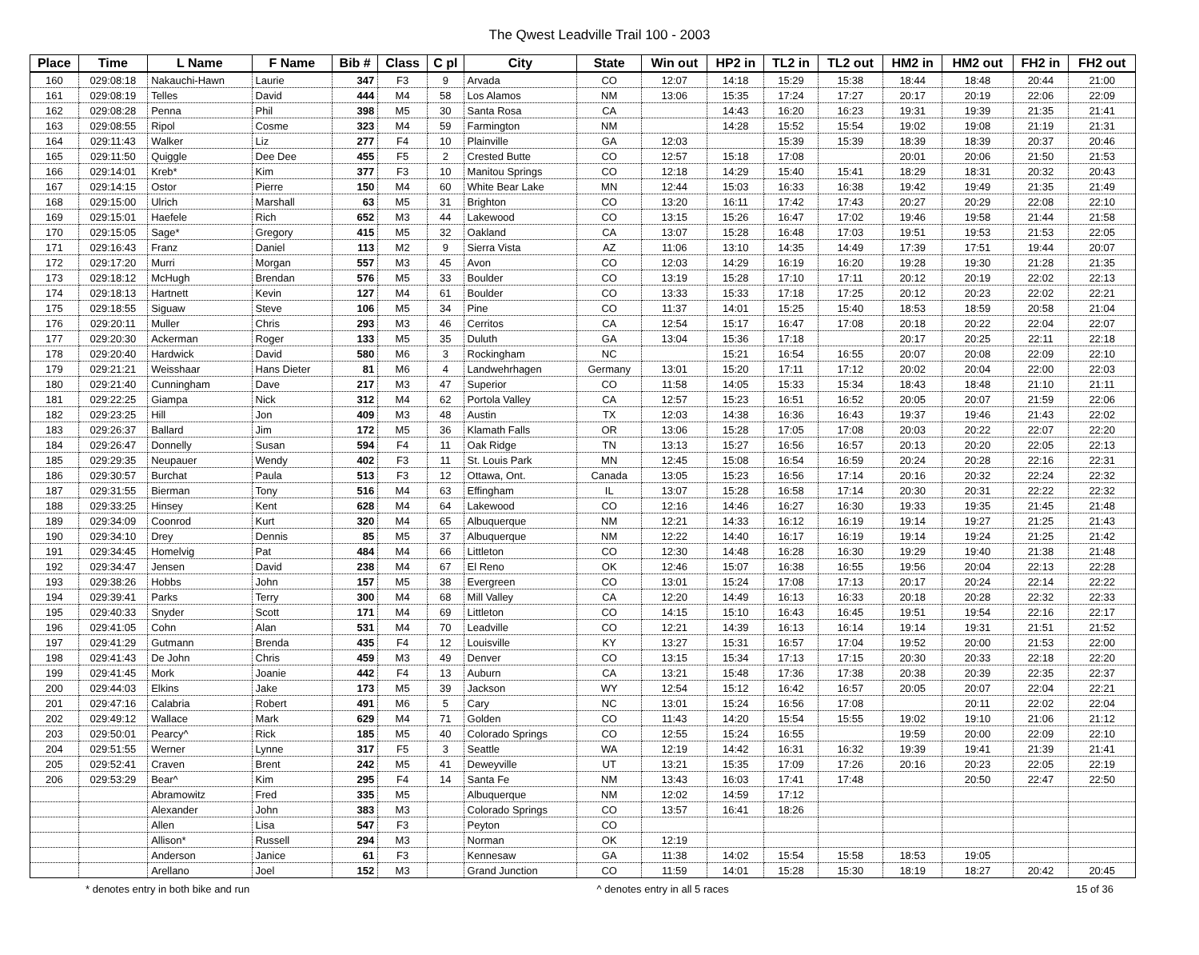The Qwest Leadville Trail 100 - 2003
| Place | Time | L Name | F Name | Bib # | Class | C pl | City | State | Win out | HP2 in | TL2 in | TL2 out | HM2 in | HM2 out | FH2 in | FH2 out |
| --- | --- | --- | --- | --- | --- | --- | --- | --- | --- | --- | --- | --- | --- | --- | --- | --- |
| 160 | 029:08:18 | Nakauchi-Hawn | Laurie | 347 | F3 | 9 | Arvada | CO | 12:07 | 14:18 | 15:29 | 15:38 | 18:44 | 18:48 | 20:44 | 21:00 |
| 161 | 029:08:19 | Telles | David | 444 | M4 | 58 | Los Alamos | NM | 13:06 | 15:35 | 17:24 | 17:27 | 20:17 | 20:19 | 22:06 | 22:09 |
| 162 | 029:08:28 | Penna | Phil | 398 | M5 | 30 | Santa Rosa | CA | | 14:43 | 16:20 | 16:23 | 19:31 | 19:39 | 21:35 | 21:41 |
| 163 | 029:08:55 | Ripol | Cosme | 323 | M4 | 59 | Farmington | NM | | 14:28 | 15:52 | 15:54 | 19:02 | 19:08 | 21:19 | 21:31 |
| 164 | 029:11:43 | Walker | Liz | 277 | F4 | 10 | Plainville | GA | 12:03 | | 15:39 | 15:39 | 18:39 | 18:39 | 20:37 | 20:46 |
| 165 | 029:11:50 | Quiggle | Dee Dee | 455 | F5 | 2 | Crested Butte | CO | 12:57 | 15:18 | 17:08 | | 20:01 | 20:06 | 21:50 | 21:53 |
| 166 | 029:14:01 | Kreb* | Kim | 377 | F3 | 10 | Manitou Springs | CO | 12:18 | 14:29 | 15:40 | 15:41 | 18:29 | 18:31 | 20:32 | 20:43 |
| 167 | 029:14:15 | Ostor | Pierre | 150 | M4 | 60 | White Bear Lake | MN | 12:44 | 15:03 | 16:33 | 16:38 | 19:42 | 19:49 | 21:35 | 21:49 |
| 168 | 029:15:00 | Ulrich | Marshall | 63 | M5 | 31 | Brighton | CO | 13:20 | 16:11 | 17:42 | 17:43 | 20:27 | 20:29 | 22:08 | 22:10 |
| 169 | 029:15:01 | Haefele | Rich | 652 | M3 | 44 | Lakewood | CO | 13:15 | 15:26 | 16:47 | 17:02 | 19:46 | 19:58 | 21:44 | 21:58 |
| 170 | 029:15:05 | Sage* | Gregory | 415 | M5 | 32 | Oakland | CA | 13:07 | 15:28 | 16:48 | 17:03 | 19:51 | 19:53 | 21:53 | 22:05 |
| 171 | 029:16:43 | Franz | Daniel | 113 | M2 | 9 | Sierra Vista | AZ | 11:06 | 13:10 | 14:35 | 14:49 | 17:39 | 17:51 | 19:44 | 20:07 |
| 172 | 029:17:20 | Murri | Morgan | 557 | M3 | 45 | Avon | CO | 12:03 | 14:29 | 16:19 | 16:20 | 19:28 | 19:30 | 21:28 | 21:35 |
| 173 | 029:18:12 | McHugh | Brendan | 576 | M5 | 33 | Boulder | CO | 13:19 | 15:28 | 17:10 | 17:11 | 20:12 | 20:19 | 22:02 | 22:13 |
| 174 | 029:18:13 | Hartnett | Kevin | 127 | M4 | 61 | Boulder | CO | 13:33 | 15:33 | 17:18 | 17:25 | 20:12 | 20:23 | 22:02 | 22:21 |
| 175 | 029:18:55 | Siguaw | Steve | 106 | M5 | 34 | Pine | CO | 11:37 | 14:01 | 15:25 | 15:40 | 18:53 | 18:59 | 20:58 | 21:04 |
| 176 | 029:20:11 | Muller | Chris | 293 | M3 | 46 | Cerritos | CA | 12:54 | 15:17 | 16:47 | 17:08 | 20:18 | 20:22 | 22:04 | 22:07 |
| 177 | 029:20:30 | Ackerman | Roger | 133 | M5 | 35 | Duluth | GA | 13:04 | 15:36 | 17:18 | | 20:17 | 20:25 | 22:11 | 22:18 |
| 178 | 029:20:40 | Hardwick | David | 580 | M6 | 3 | Rockingham | NC | | 15:21 | 16:54 | 16:55 | 20:07 | 20:08 | 22:09 | 22:10 |
| 179 | 029:21:21 | Weisshaar | Hans Dieter | 81 | M6 | 4 | Landwehrhagen | Germany | 13:01 | 15:20 | 17:11 | 17:12 | 20:02 | 20:04 | 22:00 | 22:03 |
| 180 | 029:21:40 | Cunningham | Dave | 217 | M3 | 47 | Superior | CO | 11:58 | 14:05 | 15:33 | 15:34 | 18:43 | 18:48 | 21:10 | 21:11 |
| 181 | 029:22:25 | Giampa | Nick | 312 | M4 | 62 | Portola Valley | CA | 12:57 | 15:23 | 16:51 | 16:52 | 20:05 | 20:07 | 21:59 | 22:06 |
| 182 | 029:23:25 | Hill | Jon | 409 | M3 | 48 | Austin | TX | 12:03 | 14:38 | 16:36 | 16:43 | 19:37 | 19:46 | 21:43 | 22:02 |
| 183 | 029:26:37 | Ballard | Jim | 172 | M5 | 36 | Klamath Falls | OR | 13:06 | 15:28 | 17:05 | 17:08 | 20:03 | 20:22 | 22:07 | 22:20 |
| 184 | 029:26:47 | Donnelly | Susan | 594 | F4 | 11 | Oak Ridge | TN | 13:13 | 15:27 | 16:56 | 16:57 | 20:13 | 20:20 | 22:05 | 22:13 |
| 185 | 029:29:35 | Neupauer | Wendy | 402 | F3 | 11 | St. Louis Park | MN | 12:45 | 15:08 | 16:54 | 16:59 | 20:24 | 20:28 | 22:16 | 22:31 |
| 186 | 029:30:57 | Burchat | Paula | 513 | F3 | 12 | Ottawa, Ont. | Canada | 13:05 | 15:23 | 16:56 | 17:14 | 20:16 | 20:32 | 22:24 | 22:32 |
| 187 | 029:31:55 | Bierman | Tony | 516 | M4 | 63 | Effingham | IL | 13:07 | 15:28 | 16:58 | 17:14 | 20:30 | 20:31 | 22:22 | 22:32 |
| 188 | 029:33:25 | Hinsey | Kent | 628 | M4 | 64 | Lakewood | CO | 12:16 | 14:46 | 16:27 | 16:30 | 19:33 | 19:35 | 21:45 | 21:48 |
| 189 | 029:34:09 | Coonrod | Kurt | 320 | M4 | 65 | Albuquerque | NM | 12:21 | 14:33 | 16:12 | 16:19 | 19:14 | 19:27 | 21:25 | 21:43 |
| 190 | 029:34:10 | Drey | Dennis | 85 | M5 | 37 | Albuquerque | NM | 12:22 | 14:40 | 16:17 | 16:19 | 19:14 | 19:24 | 21:25 | 21:42 |
| 191 | 029:34:45 | Homelvig | Pat | 484 | M4 | 66 | Littleton | CO | 12:30 | 14:48 | 16:28 | 16:30 | 19:29 | 19:40 | 21:38 | 21:48 |
| 192 | 029:34:47 | Jensen | David | 238 | M4 | 67 | El Reno | OK | 12:46 | 15:07 | 16:38 | 16:55 | 19:56 | 20:04 | 22:13 | 22:28 |
| 193 | 029:38:26 | Hobbs | John | 157 | M5 | 38 | Evergreen | CO | 13:01 | 15:24 | 17:08 | 17:13 | 20:17 | 20:24 | 22:14 | 22:22 |
| 194 | 029:39:41 | Parks | Terry | 300 | M4 | 68 | Mill Valley | CA | 12:20 | 14:49 | 16:13 | 16:33 | 20:18 | 20:28 | 22:32 | 22:33 |
| 195 | 029:40:33 | Snyder | Scott | 171 | M4 | 69 | Littleton | CO | 14:15 | 15:10 | 16:43 | 16:45 | 19:51 | 19:54 | 22:16 | 22:17 |
| 196 | 029:41:05 | Cohn | Alan | 531 | M4 | 70 | Leadville | CO | 12:21 | 14:39 | 16:13 | 16:14 | 19:14 | 19:31 | 21:51 | 21:52 |
| 197 | 029:41:29 | Gutmann | Brenda | 435 | F4 | 12 | Louisville | KY | 13:27 | 15:31 | 16:57 | 17:04 | 19:52 | 20:00 | 21:53 | 22:00 |
| 198 | 029:41:43 | De John | Chris | 459 | M3 | 49 | Denver | CO | 13:15 | 15:34 | 17:13 | 17:15 | 20:30 | 20:33 | 22:18 | 22:20 |
| 199 | 029:41:45 | Mork | Joanie | 442 | F4 | 13 | Auburn | CA | 13:21 | 15:48 | 17:36 | 17:38 | 20:38 | 20:39 | 22:35 | 22:37 |
| 200 | 029:44:03 | Elkins | Jake | 173 | M5 | 39 | Jackson | WY | 12:54 | 15:12 | 16:42 | 16:57 | 20:05 | 20:07 | 22:04 | 22:21 |
| 201 | 029:47:16 | Calabria | Robert | 491 | M6 | 5 | Cary | NC | 13:01 | 15:24 | 16:56 | 17:08 | | 20:11 | 22:02 | 22:04 |
| 202 | 029:49:12 | Wallace | Mark | 629 | M4 | 71 | Golden | CO | 11:43 | 14:20 | 15:54 | 15:55 | 19:02 | 19:10 | 21:06 | 21:12 |
| 203 | 029:50:01 | Pearcy^ | Rick | 185 | M5 | 40 | Colorado Springs | CO | 12:55 | 15:24 | 16:55 | | 19:59 | 20:00 | 22:09 | 22:10 |
| 204 | 029:51:55 | Werner | Lynne | 317 | F5 | 3 | Seattle | WA | 12:19 | 14:42 | 16:31 | 16:32 | 19:39 | 19:41 | 21:39 | 21:41 |
| 205 | 029:52:41 | Craven | Brent | 242 | M5 | 41 | Deweyville | UT | 13:21 | 15:35 | 17:09 | 17:26 | 20:16 | 20:23 | 22:05 | 22:19 |
| 206 | 029:53:29 | Bear^ | Kim | 295 | F4 | 14 | Santa Fe | NM | 13:43 | 16:03 | 17:41 | 17:48 | | 20:50 | 22:47 | 22:50 |
| | | Abramowitz | Fred | 335 | M5 | | Albuquerque | NM | 12:02 | 14:59 | 17:12 | | | | | |
| | | Alexander | John | 383 | M3 | | Colorado Springs | CO | 13:57 | 16:41 | 18:26 | | | | | |
| | | Allen | Lisa | 547 | F3 | | Peyton | CO | | | | | | | | |
| | | Allison* | Russell | 294 | M3 | | Norman | OK | 12:19 | | | | | | | |
| | | Anderson | Janice | 61 | F3 | | Kennesaw | GA | 11:38 | 14:02 | 15:54 | 15:58 | 18:53 | 19:05 | | |
| | | Arellano | Joel | 152 | M3 | | Grand Junction | CO | 11:59 | 14:01 | 15:28 | 15:30 | 18:19 | 18:27 | 20:42 | 20:45 |
* denotes entry in both bike and run ^ denotes entry in all 5 races 15 of 36